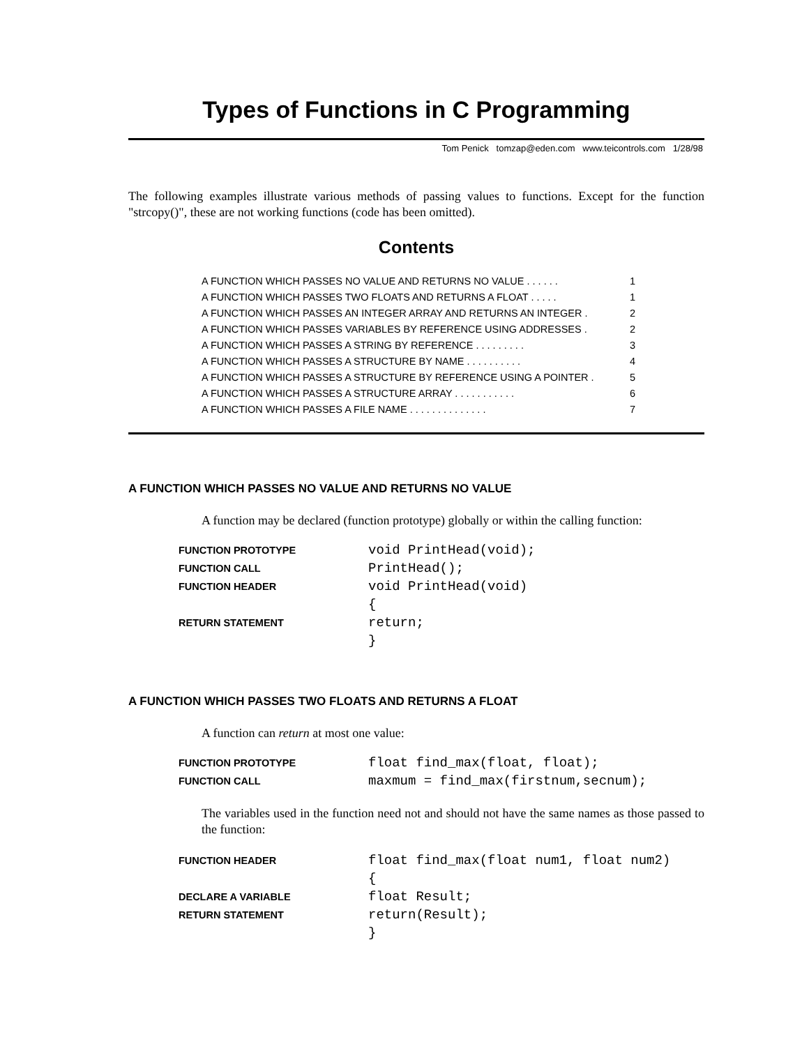Types of Functions in C Programming
Tom Penick tomzap@eden.com www.teicontrols.com 1/28/98
The following examples illustrate various methods of passing values to functions. Except for the function "strcopy()", these are not working functions (code has been omitted).
Contents
| A FUNCTION WHICH PASSES NO VALUE AND RETURNS NO VALUE . . . . . . | 1 |
| A FUNCTION WHICH PASSES TWO FLOATS AND RETURNS A FLOAT . . . . . | 1 |
| A FUNCTION WHICH PASSES AN INTEGER ARRAY AND RETURNS AN INTEGER . | 2 |
| A FUNCTION WHICH PASSES VARIABLES BY REFERENCE USING ADDRESSES . | 2 |
| A FUNCTION WHICH PASSES A STRING BY REFERENCE . . . . . . . . . | 3 |
| A FUNCTION WHICH PASSES A STRUCTURE BY NAME . . . . . . . . . . | 4 |
| A FUNCTION WHICH PASSES A STRUCTURE BY REFERENCE USING A POINTER . | 5 |
| A FUNCTION WHICH PASSES A STRUCTURE ARRAY . . . . . . . . . . . | 6 |
| A FUNCTION WHICH PASSES A FILE NAME . . . . . . . . . . . . . . | 7 |
A FUNCTION WHICH PASSES NO VALUE AND RETURNS NO VALUE
A function may be declared (function prototype) globally or within the calling function:
| FUNCTION PROTOTYPE | void PrintHead(void); |
| FUNCTION CALL | PrintHead(); |
| FUNCTION HEADER | void PrintHead(void) |
| | { |
| RETURN STATEMENT | return; |
| | } |
A FUNCTION WHICH PASSES TWO FLOATS AND RETURNS A FLOAT
A function can return at most one value:
| FUNCTION PROTOTYPE | float find_max(float, float); |
| FUNCTION CALL | maxmum = find_max(firstnum,secnum); |
The variables used in the function need not and should not have the same names as those passed to the function:
| FUNCTION HEADER | float find_max(float num1, float num2) |
| | { |
| DECLARE A VARIABLE | float Result; |
| RETURN STATEMENT | return(Result); |
| | } |